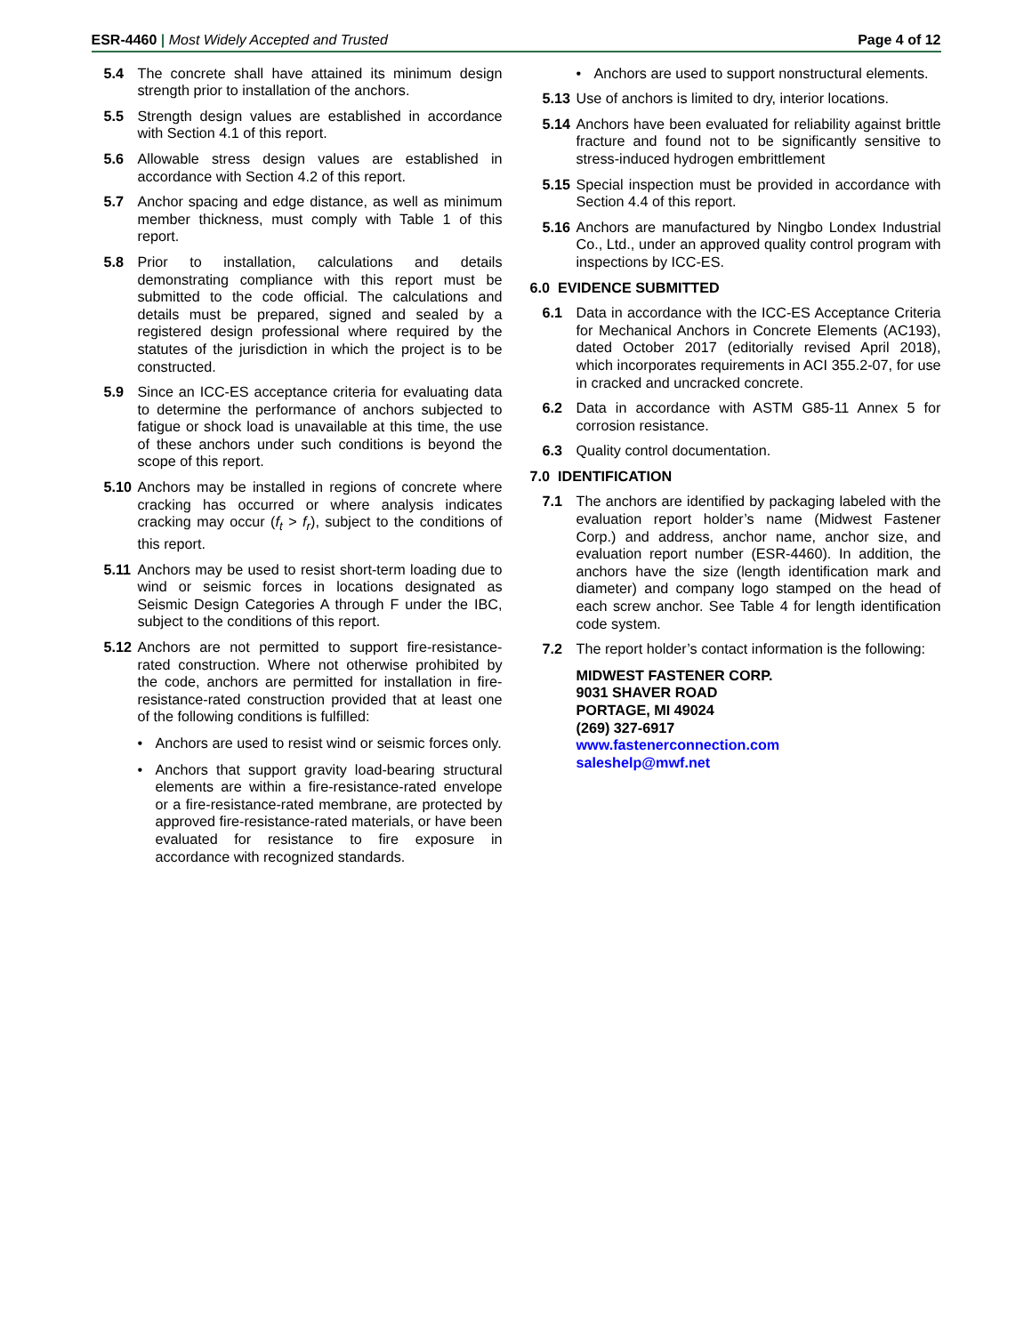ESR-4460 | Most Widely Accepted and Trusted
Page 4 of 12
5.4 The concrete shall have attained its minimum design strength prior to installation of the anchors.
5.5 Strength design values are established in accordance with Section 4.1 of this report.
5.6 Allowable stress design values are established in accordance with Section 4.2 of this report.
5.7 Anchor spacing and edge distance, as well as minimum member thickness, must comply with Table 1 of this report.
5.8 Prior to installation, calculations and details demonstrating compliance with this report must be submitted to the code official. The calculations and details must be prepared, signed and sealed by a registered design professional where required by the statutes of the jurisdiction in which the project is to be constructed.
5.9 Since an ICC-ES acceptance criteria for evaluating data to determine the performance of anchors subjected to fatigue or shock load is unavailable at this time, the use of these anchors under such conditions is beyond the scope of this report.
5.10 Anchors may be installed in regions of concrete where cracking has occurred or where analysis indicates cracking may occur (f<sub>t</sub> > f<sub>r</sub>), subject to the conditions of this report.
5.11 Anchors may be used to resist short-term loading due to wind or seismic forces in locations designated as Seismic Design Categories A through F under the IBC, subject to the conditions of this report.
5.12 Anchors are not permitted to support fire-resistance-rated construction. Where not otherwise prohibited by the code, anchors are permitted for installation in fire-resistance-rated construction provided that at least one of the following conditions is fulfilled:
• Anchors are used to resist wind or seismic forces only.
• Anchors that support gravity load-bearing structural elements are within a fire-resistance-rated envelope or a fire-resistance-rated membrane, are protected by approved fire-resistance-rated materials, or have been evaluated for resistance to fire exposure in accordance with recognized standards.
• Anchors are used to support nonstructural elements.
5.13 Use of anchors is limited to dry, interior locations.
5.14 Anchors have been evaluated for reliability against brittle fracture and found not to be significantly sensitive to stress-induced hydrogen embrittlement
5.15 Special inspection must be provided in accordance with Section 4.4 of this report.
5.16 Anchors are manufactured by Ningbo Londex Industrial Co., Ltd., under an approved quality control program with inspections by ICC-ES.
6.0 EVIDENCE SUBMITTED
6.1 Data in accordance with the ICC-ES Acceptance Criteria for Mechanical Anchors in Concrete Elements (AC193), dated October 2017 (editorially revised April 2018), which incorporates requirements in ACI 355.2-07, for use in cracked and uncracked concrete.
6.2 Data in accordance with ASTM G85-11 Annex 5 for corrosion resistance.
6.3 Quality control documentation.
7.0 IDENTIFICATION
7.1 The anchors are identified by packaging labeled with the evaluation report holder’s name (Midwest Fastener Corp.) and address, anchor name, anchor size, and evaluation report number (ESR-4460). In addition, the anchors have the size (length identification mark and diameter) and company logo stamped on the head of each screw anchor. See Table 4 for length identification code system.
7.2 The report holder’s contact information is the following:
MIDWEST FASTENER CORP.
9031 SHAVER ROAD
PORTAGE, MI 49024
(269) 327-6917
www.fastenerconnection.com
saleshelp@mwf.net